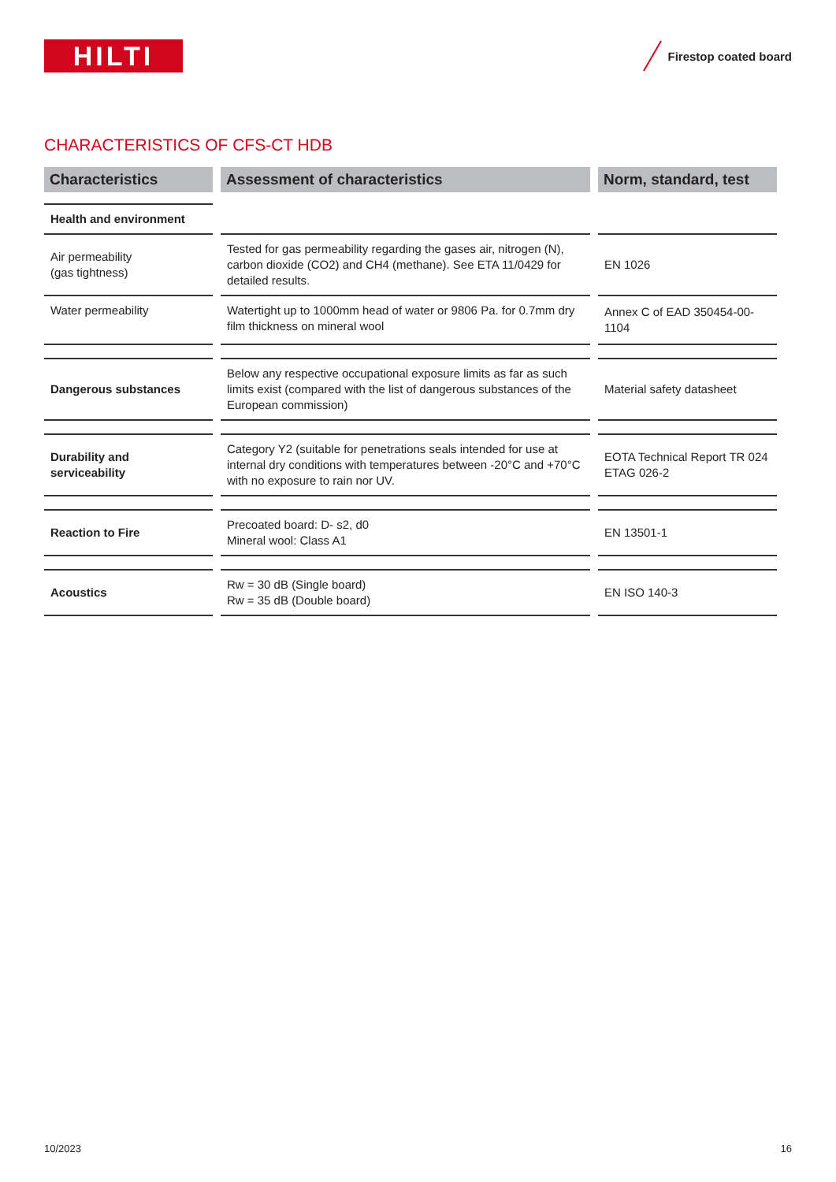HILTI
Firestop coated board
CHARACTERISTICS OF CFS-CT HDB
| Characteristics | Assessment of characteristics | Norm, standard, test |
| --- | --- | --- |
| Health and environment | | |
| Air permeability (gas tightness) | Tested for gas permeability regarding the gases air, nitrogen (N), carbon dioxide (CO2) and CH4 (methane). See ETA 11/0429 for detailed results. | EN 1026 |
| Water permeability | Watertight up to 1000mm head of water or 9806 Pa. for 0.7mm dry film thickness on mineral wool | Annex C of EAD 350454-00-1104 |
| Dangerous substances | Below any respective occupational exposure limits as far as such limits exist (compared with the list of dangerous substances of the European commission) | Material safety datasheet |
| Durability and serviceability | Category Y2 (suitable for penetrations seals intended for use at internal dry conditions with temperatures between -20°C and +70°C with no exposure to rain nor UV. | EOTA Technical Report TR 024 ETAG 026-2 |
| Reaction to Fire | Precoated board: D- s2, d0 Mineral wool: Class A1 | EN 13501-1 |
| Acoustics | Rw = 30 dB (Single board) Rw = 35 dB (Double board) | EN ISO 140-3 |
10/2023 16